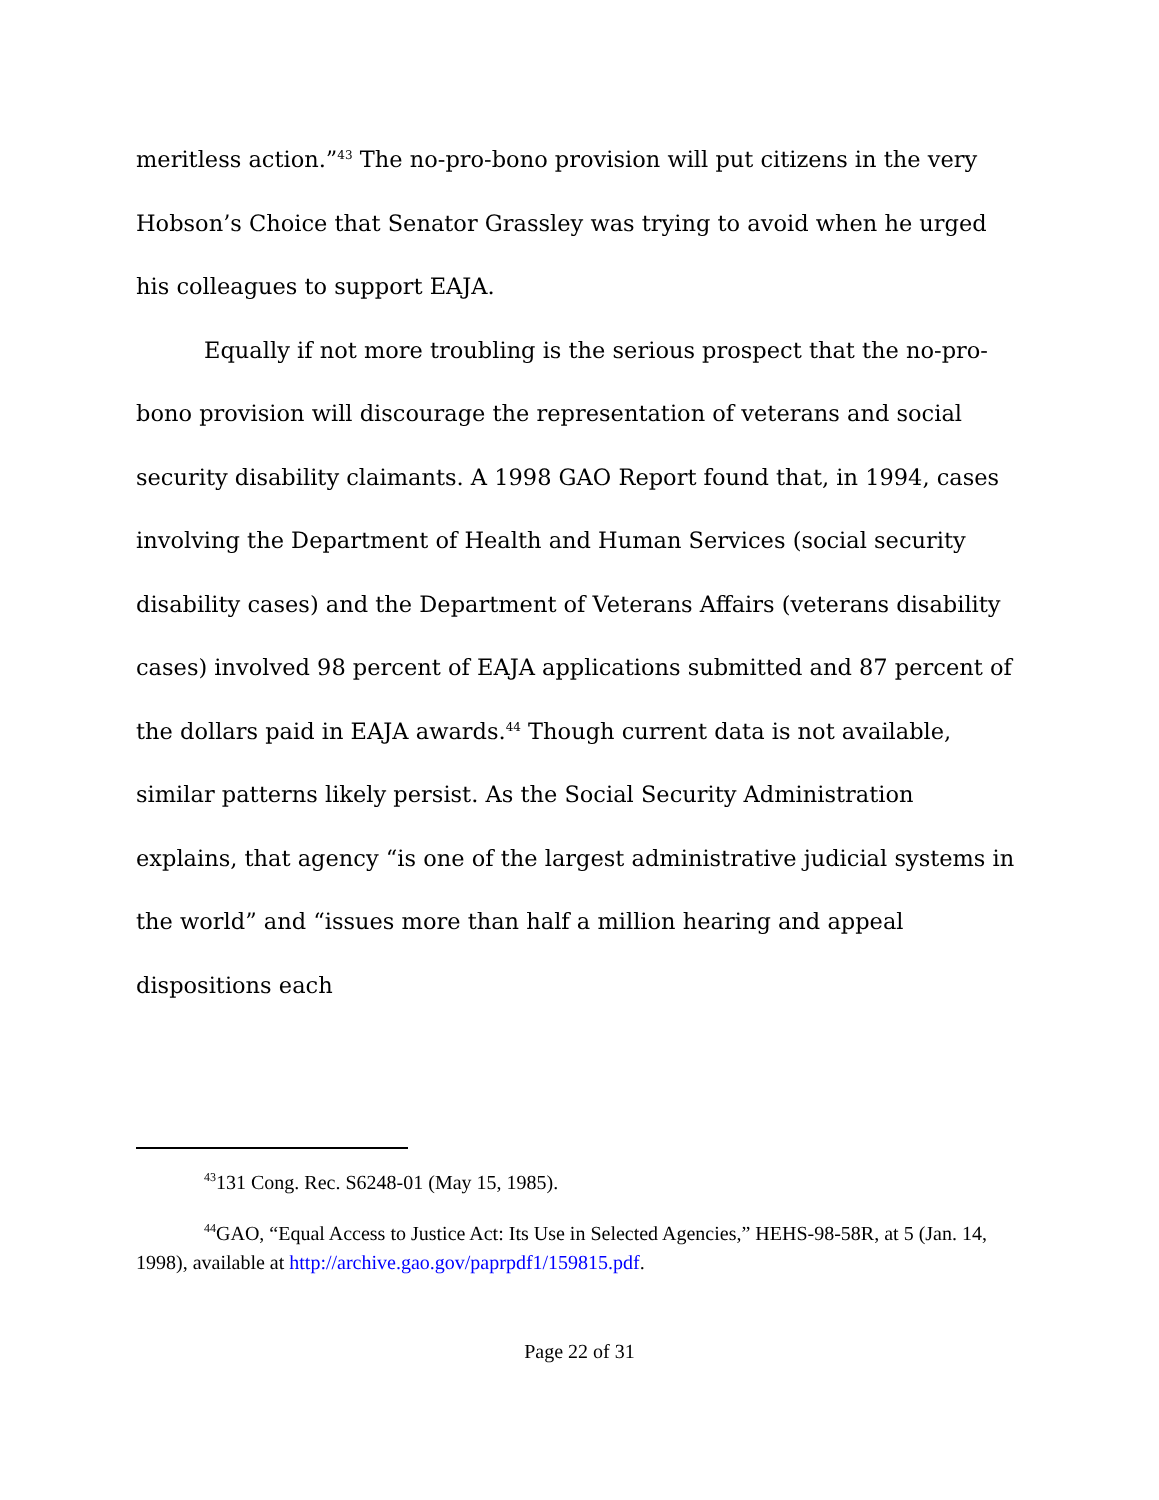meritless action.”<sup>43</sup> The no-pro-bono provision will put citizens in the very Hobson’s Choice that Senator Grassley was trying to avoid when he urged his colleagues to support EAJA.
Equally if not more troubling is the serious prospect that the no-pro-bono provision will discourage the representation of veterans and social security disability claimants. A 1998 GAO Report found that, in 1994, cases involving the Department of Health and Human Services (social security disability cases) and the Department of Veterans Affairs (veterans disability cases) involved 98 percent of EAJA applications submitted and 87 percent of the dollars paid in EAJA awards.<sup>44</sup> Though current data is not available, similar patterns likely persist. As the Social Security Administration explains, that agency “is one of the largest administrative judicial systems in the world” and “issues more than half a million hearing and appeal dispositions each
<sup>43</sup> 131 Cong. Rec. S6248-01 (May 15, 1985).
<sup>44</sup> GAO, “Equal Access to Justice Act: Its Use in Selected Agencies,” HEHS-98-58R, at 5 (Jan. 14, 1998), available at http://archive.gao.gov/paprpdf1/159815.pdf.
Page 22 of 31